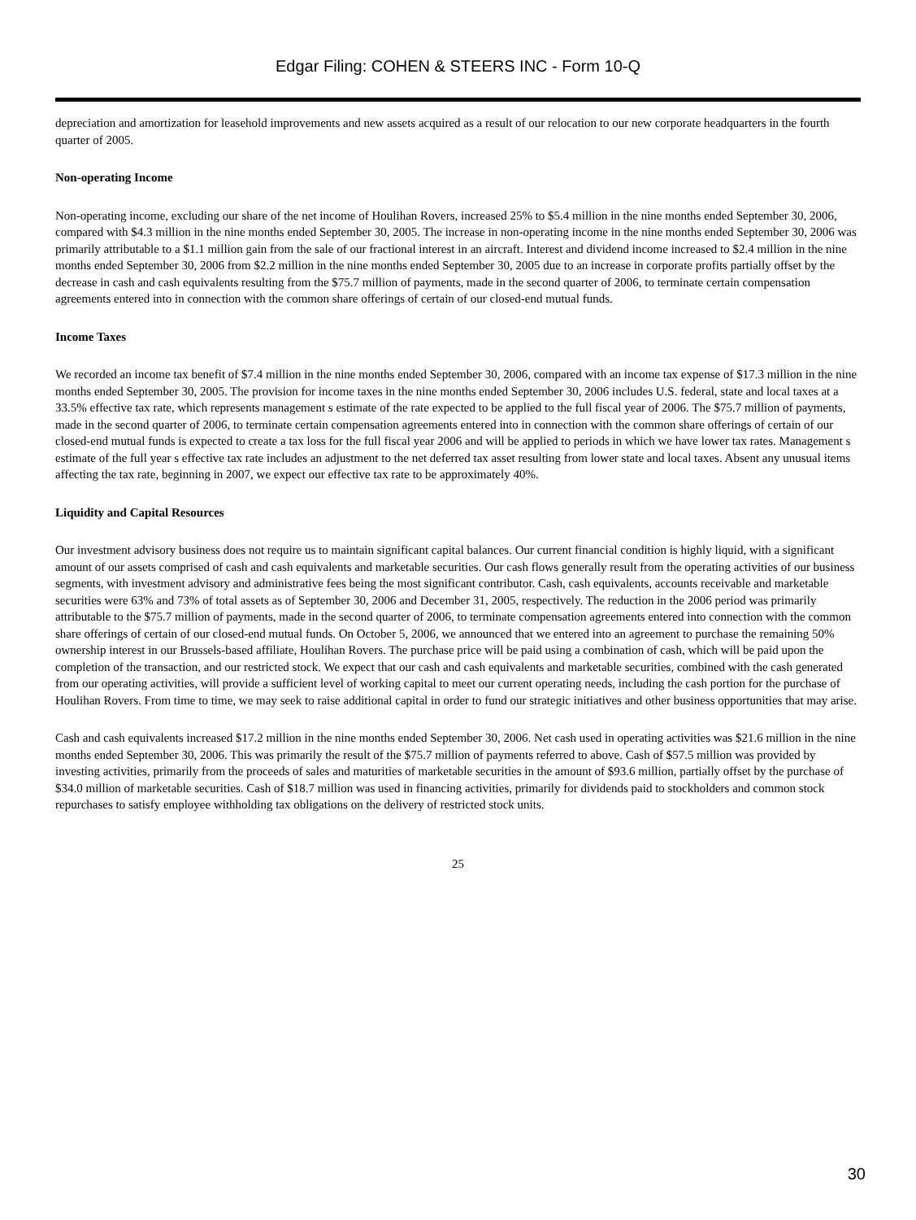Edgar Filing: COHEN & STEERS INC - Form 10-Q
depreciation and amortization for leasehold improvements and new assets acquired as a result of our relocation to our new corporate headquarters in the fourth quarter of 2005.
Non-operating Income
Non-operating income, excluding our share of the net income of Houlihan Rovers, increased 25% to $5.4 million in the nine months ended September 30, 2006, compared with $4.3 million in the nine months ended September 30, 2005. The increase in non-operating income in the nine months ended September 30, 2006 was primarily attributable to a $1.1 million gain from the sale of our fractional interest in an aircraft. Interest and dividend income increased to $2.4 million in the nine months ended September 30, 2006 from $2.2 million in the nine months ended September 30, 2005 due to an increase in corporate profits partially offset by the decrease in cash and cash equivalents resulting from the $75.7 million of payments, made in the second quarter of 2006, to terminate certain compensation agreements entered into in connection with the common share offerings of certain of our closed-end mutual funds.
Income Taxes
We recorded an income tax benefit of $7.4 million in the nine months ended September 30, 2006, compared with an income tax expense of $17.3 million in the nine months ended September 30, 2005. The provision for income taxes in the nine months ended September 30, 2006 includes U.S. federal, state and local taxes at a 33.5% effective tax rate, which represents management s estimate of the rate expected to be applied to the full fiscal year of 2006. The $75.7 million of payments, made in the second quarter of 2006, to terminate certain compensation agreements entered into in connection with the common share offerings of certain of our closed-end mutual funds is expected to create a tax loss for the full fiscal year 2006 and will be applied to periods in which we have lower tax rates. Management s estimate of the full year s effective tax rate includes an adjustment to the net deferred tax asset resulting from lower state and local taxes. Absent any unusual items affecting the tax rate, beginning in 2007, we expect our effective tax rate to be approximately 40%.
Liquidity and Capital Resources
Our investment advisory business does not require us to maintain significant capital balances. Our current financial condition is highly liquid, with a significant amount of our assets comprised of cash and cash equivalents and marketable securities. Our cash flows generally result from the operating activities of our business segments, with investment advisory and administrative fees being the most significant contributor. Cash, cash equivalents, accounts receivable and marketable securities were 63% and 73% of total assets as of September 30, 2006 and December 31, 2005, respectively. The reduction in the 2006 period was primarily attributable to the $75.7 million of payments, made in the second quarter of 2006, to terminate compensation agreements entered into connection with the common share offerings of certain of our closed-end mutual funds. On October 5, 2006, we announced that we entered into an agreement to purchase the remaining 50% ownership interest in our Brussels-based affiliate, Houlihan Rovers. The purchase price will be paid using a combination of cash, which will be paid upon the completion of the transaction, and our restricted stock. We expect that our cash and cash equivalents and marketable securities, combined with the cash generated from our operating activities, will provide a sufficient level of working capital to meet our current operating needs, including the cash portion for the purchase of Houlihan Rovers. From time to time, we may seek to raise additional capital in order to fund our strategic initiatives and other business opportunities that may arise.
Cash and cash equivalents increased $17.2 million in the nine months ended September 30, 2006. Net cash used in operating activities was $21.6 million in the nine months ended September 30, 2006. This was primarily the result of the $75.7 million of payments referred to above. Cash of $57.5 million was provided by investing activities, primarily from the proceeds of sales and maturities of marketable securities in the amount of $93.6 million, partially offset by the purchase of $34.0 million of marketable securities. Cash of $18.7 million was used in financing activities, primarily for dividends paid to stockholders and common stock repurchases to satisfy employee withholding tax obligations on the delivery of restricted stock units.
25
30